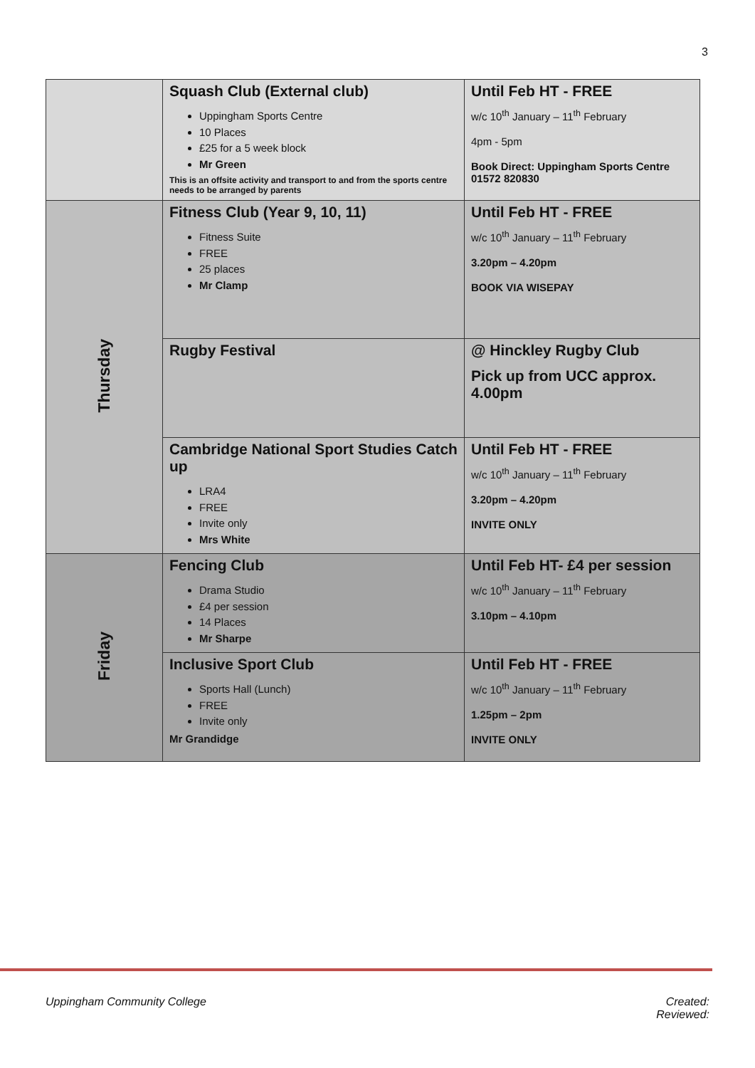3
| | Squash Club (External club) Uppingham Sports Centre 10 Places £25 for a 5 week block Mr Green This is an offsite activity and transport to and from the sports centre needs to be arranged by parents | Until Feb HT - FREE w/c 10<sup>th</sup> January – 11<sup>th</sup> February 4pm - 5pm Book Direct: Uppingham Sports Centre 01572 820830 |
| Thursday | Fitness Club (Year 9, 10, 11) Fitness Suite FREE 25 places Mr Clamp | Until Feb HT - FREE w/c 10<sup>th</sup> January – 11<sup>th</sup> February 3.20pm – 4.20pm BOOK VIA WISEPAY |
| | Rugby Festival | @ Hinckley Rugby Club Pick up from UCC approx. 4.00pm |
| | Cambridge National Sport Studies Catch up LRA4 FREE Invite only Mrs White | Until Feb HT - FREE w/c 10<sup>th</sup> January – 11<sup>th</sup> February 3.20pm – 4.20pm INVITE ONLY |
| Friday | Fencing Club Drama Studio £4 per session 14 Places Mr Sharpe | Until Feb HT- £4 per session w/c 10<sup>th</sup> January – 11<sup>th</sup> February 3.10pm – 4.10pm |
| | Inclusive Sport Club Sports Hall (Lunch) FREE Invite only Mr Grandidge | Until Feb HT - FREE w/c 10<sup>th</sup> January – 11<sup>th</sup> February 1.25pm – 2pm INVITE ONLY |
Uppingham Community College Created:
Reviewed: